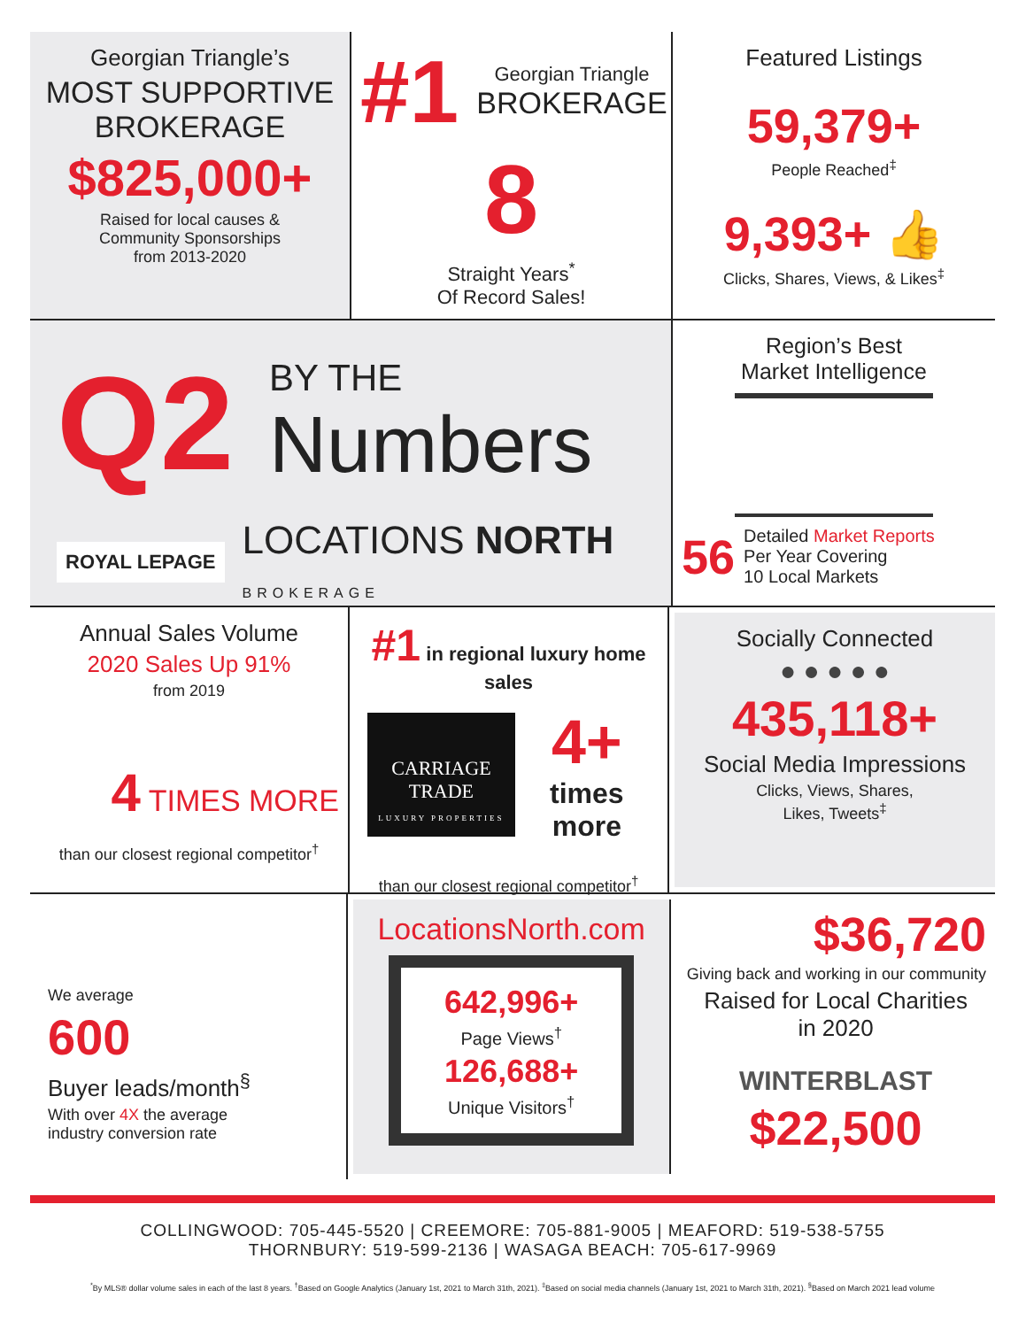Georgian Triangle’s
MOST SUPPORTIVE
BROKERAGE
$825,000+
Raised for local causes &
Community Sponsorships
from 2013-2020
#1 Georgian Triangle
BROKERAGE
8
Straight Years<sup>*</sup>
Of Record Sales!
Featured Listings
59,379+
People Reached<sup>‡</sup>
9,393+ 👍
Clicks, Shares, Views, & Likes<sup>‡</sup>
Q2 BY THE
Numbers
ROYAL LEPAGE LOCATIONS NORTH
BROKERAGE
Region’s Best
Market Intelligence
56 Detailed Market Reports
Per Year Covering
10 Local Markets
Annual Sales Volume
2020 Sales Up 91%
from 2019
4 TIMES MORE
than our closest regional competitor<sup>†</sup>
#1 in regional luxury home sales
CARRIAGE TRADE
LUXURY PROPERTIES
4+
times more
than our closest regional competitor<sup>†</sup>
Socially Connected
● ● ● ● ●
435,118+
Social Media Impressions
Clicks, Views, Shares,
Likes, Tweets<sup>‡</sup>
We average
600
Buyer leads/month<sup>§</sup>
With over 4X the average
industry conversion rate
LocationsNorth.com
642,996+
Page Views<sup>†</sup>
126,688+
Unique Visitors<sup>†</sup>
$36,720
Giving back and working in our community
Raised for Local Charities
in 2020
WINTERBLAST $22,500
COLLINGWOOD: 705-445-5520 | CREEMORE: 705-881-9005 | MEAFORD: 519-538-5755
THORNBURY: 519-599-2136 | WASAGA BEACH: 705-617-9969
<sup>*</sup> By MLS® dollar volume sales in each of the last 8 years. <sup>†</sup>Based on Google Analytics (January 1st, 2021 to March 31th, 2021). <sup>‡</sup>Based on social media channels (January 1st, 2021 to March 31th, 2021). <sup>§</sup>Based on March 2021 lead volume